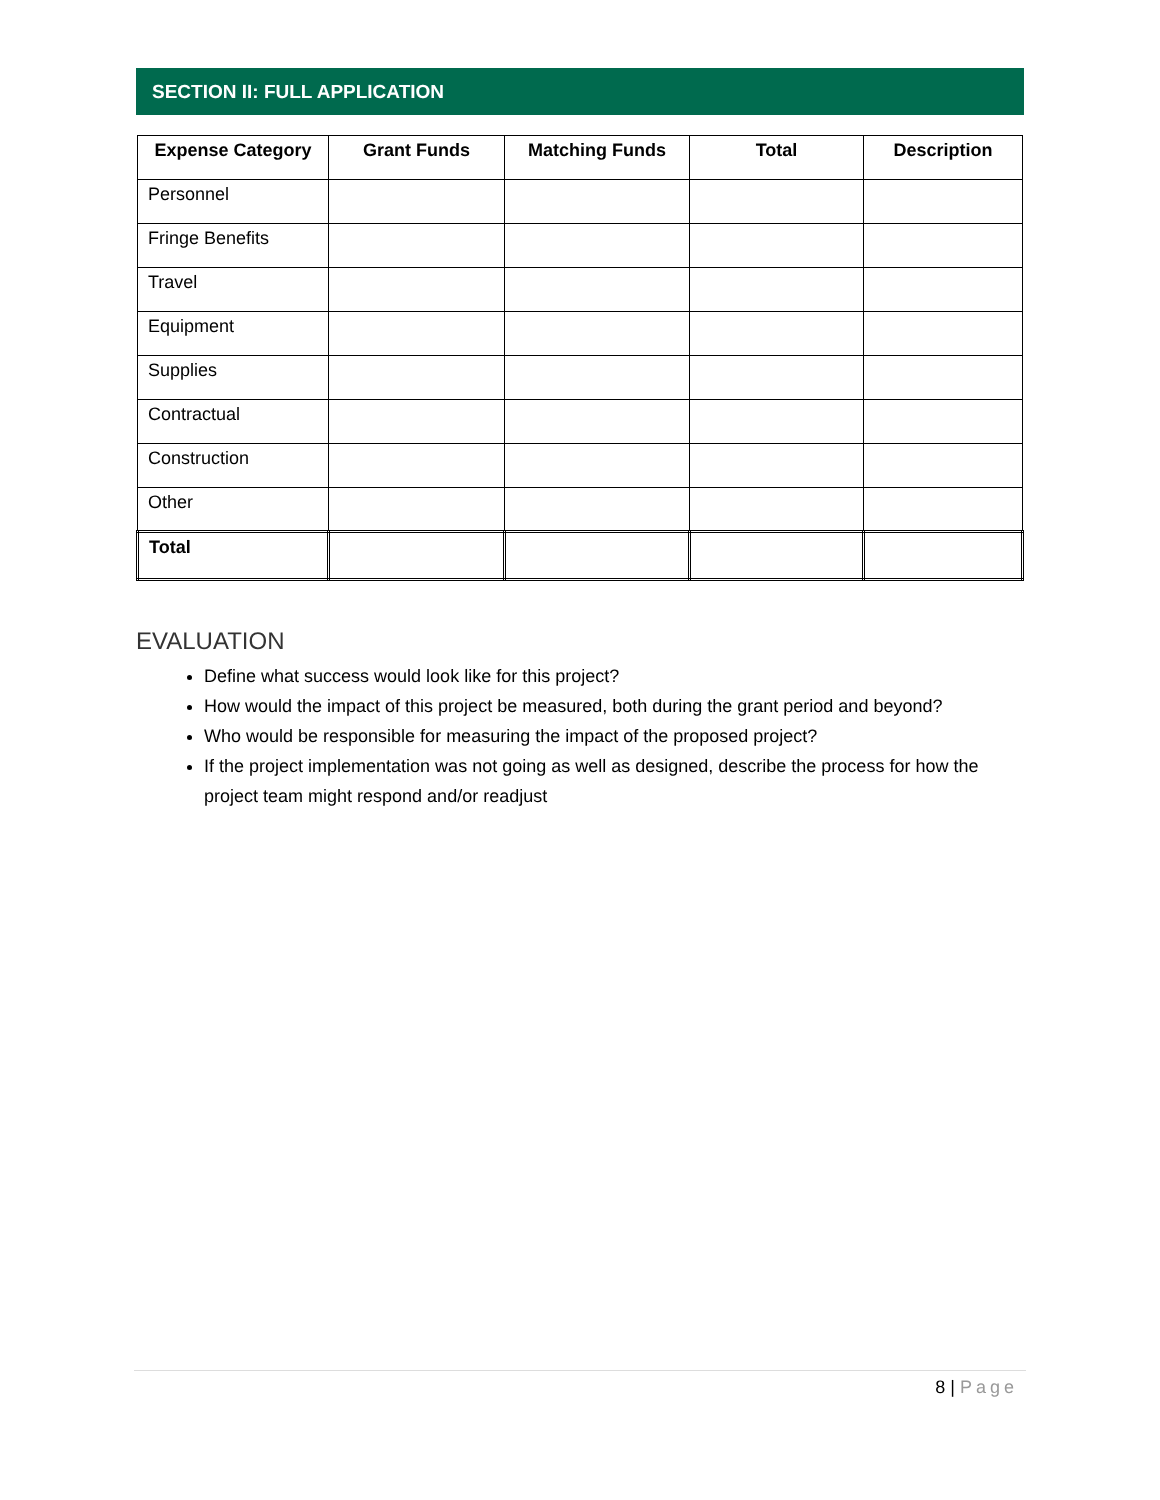SECTION II: FULL APPLICATION
| Expense Category | Grant Funds | Matching Funds | Total | Description |
| --- | --- | --- | --- | --- |
| Personnel | | | | |
| Fringe Benefits | | | | |
| Travel | | | | |
| Equipment | | | | |
| Supplies | | | | |
| Contractual | | | | |
| Construction | | | | |
| Other | | | | |
| Total | | | | |
EVALUATION
Define what success would look like for this project?
How would the impact of this project be measured, both during the grant period and beyond?
Who would be responsible for measuring the impact of the proposed project?
If the project implementation was not going as well as designed, describe the process for how the project team might respond and/or readjust
8 | Page